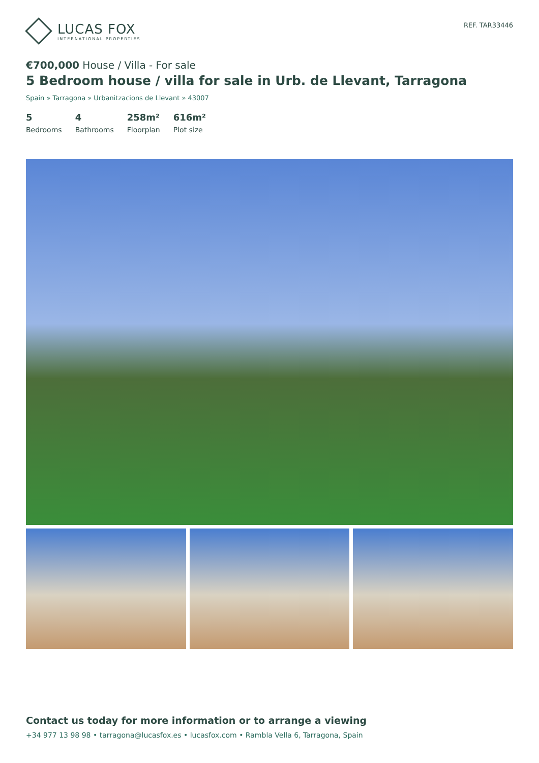LUCAS FOX
INTERNATIONAL PROPERTIES
REF. TAR33446
€700,000 House / Villa - For sale
5 Bedroom house / villa for sale in Urb. de Llevant, Tarragona
Spain » Tarragona » Urbanitzacions de Llevant » 43007
5
Bedrooms
4
Bathrooms
258m²
Floorplan
616m²
Plot size
Contact us today for more information or to arrange a viewing
+34 977 13 98 98 • tarragona@lucasfox.es • lucasfox.com • Rambla Vella 6, Tarragona, Spain